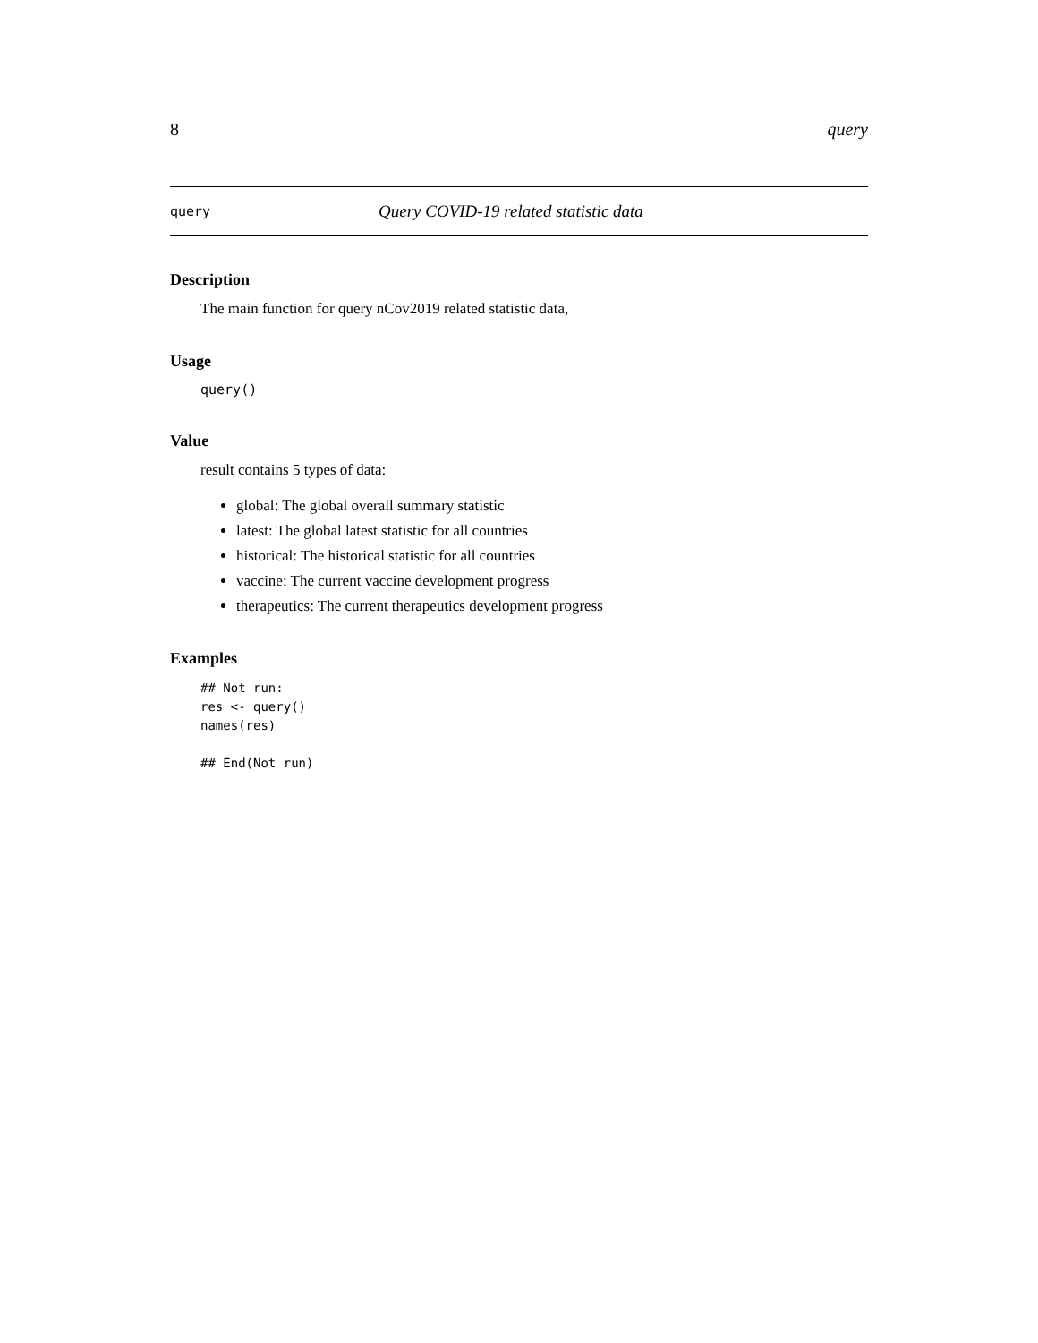8 query
query Query COVID-19 related statistic data
Description
The main function for query nCov2019 related statistic data,
Usage
query()
Value
result contains 5 types of data:
global: The global overall summary statistic
latest: The global latest statistic for all countries
historical: The historical statistic for all countries
vaccine: The current vaccine development progress
therapeutics: The current therapeutics development progress
Examples
## Not run:
res <- query()
names(res)

## End(Not run)